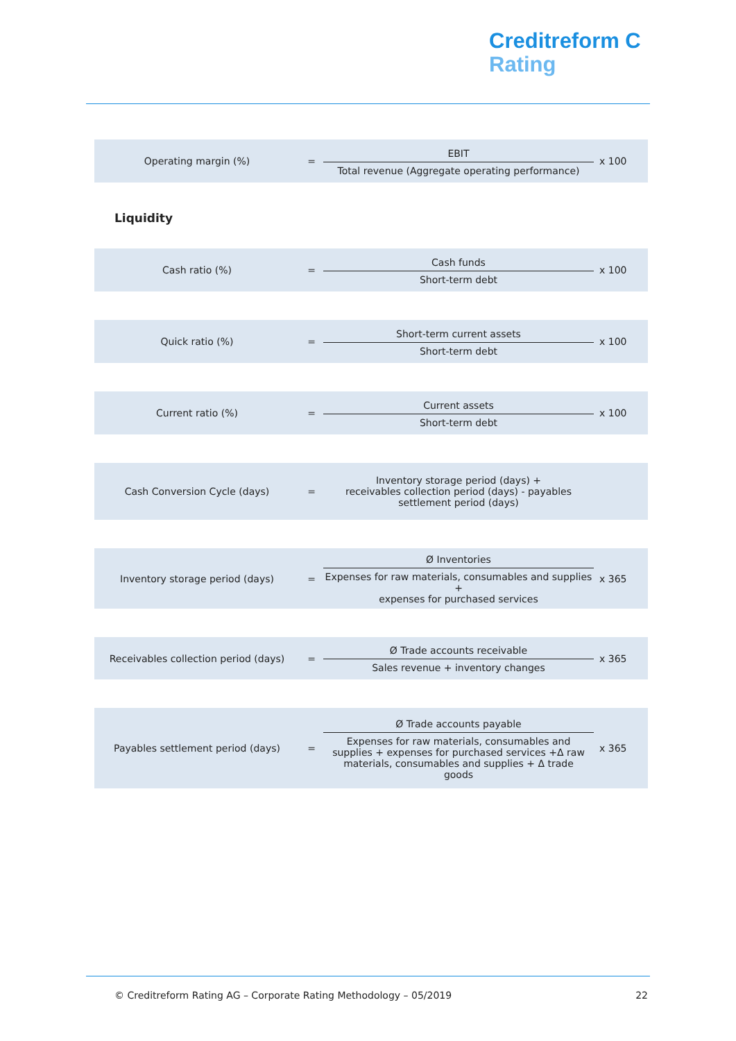Creditreform C
Rating
| Operating margin (%) | = | EBIT Total revenue (Aggregate operating performance) | x 100 |
Liquidity
| Cash ratio (%) | = | Cash funds Short-term debt | x 100 |
| Quick ratio (%) | = | Short-term current assets Short-term debt | x 100 |
| Current ratio (%) | = | Current assets Short-term debt | x 100 |
| Cash Conversion Cycle (days) | = | Inventory storage period (days) + receivables collection period (days) - payables settlement period (days) | |
| Inventory storage period (days) | = | Ø Inventories Expenses for raw materials, consumables and supplies + expenses for purchased services | x 365 |
| Receivables collection period (days) | = | Ø Trade accounts receivable Sales revenue + inventory changes | x 365 |
| Payables settlement period (days) | = | Ø Trade accounts payable Expenses for raw materials, consumables and supplies + expenses for purchased services +Δ raw materials, consumables and supplies + Δ trade goods | x 365 |
© Creditreform Rating AG – Corporate Rating Methodology – 05/2019 22